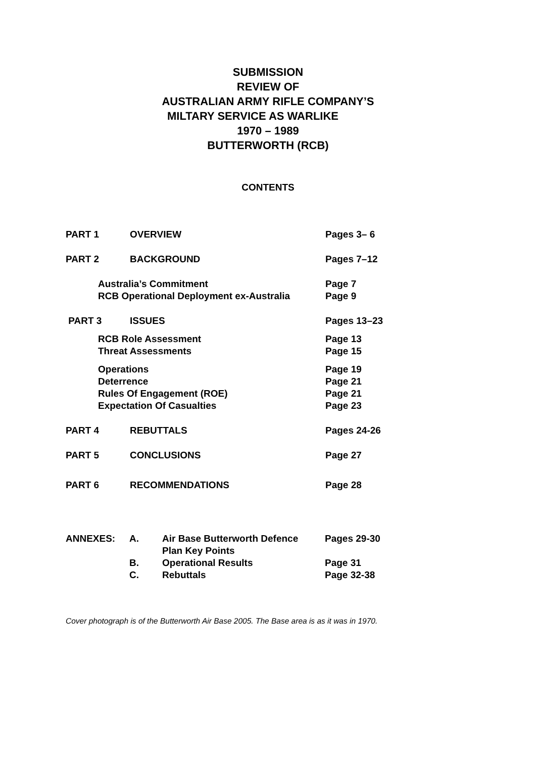SUBMISSION
REVIEW OF
AUSTRALIAN ARMY RIFLE COMPANY’S
MILTARY SERVICE AS WARLIKE
1970 – 1989
BUTTERWORTH (RCB)
CONTENTS
PART 1 OVERVIEW Pages 3– 6
PART 2 BACKGROUND Pages 7–12
Australia’s Commitment
RCB Operational Deployment ex-Australia Page 7
Page 9
PART 3 ISSUES Pages 13–23
RCB Role Assessment
Threat Assessments Page 13
Page 15
Operations
Deterrence
Rules Of Engagement (ROE)
Expectation Of Casualties Page 19
Page 21
Page 21
Page 23
PART 4 REBUTTALS Pages 24-26
PART 5 CONCLUSIONS Page 27
PART 6 RECOMMENDATIONS Page 28
ANNEXES: A. Air Base Butterworth Defence
Plan Key Points Pages 29-30
B. Operational Results Page 31
C. Rebuttals Page 32-38
Cover photograph is of the Butterworth Air Base 2005. The Base area is as it was in 1970.